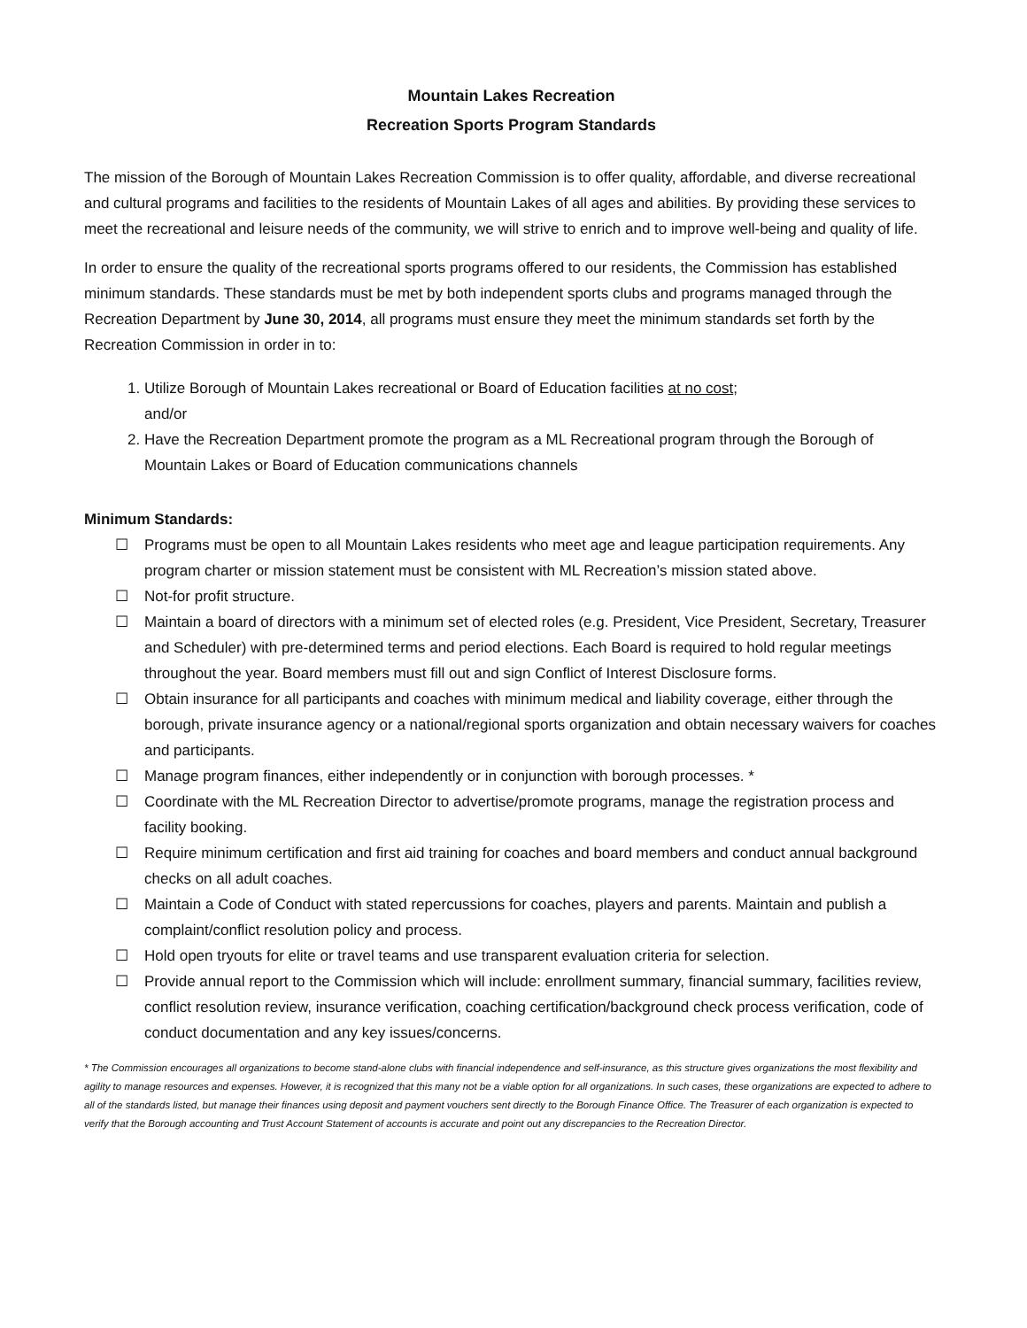Mountain Lakes Recreation
Recreation Sports Program Standards
The mission of the Borough of Mountain Lakes Recreation Commission is to offer quality, affordable, and diverse recreational and cultural programs and facilities to the residents of Mountain Lakes of all ages and abilities. By providing these services to meet the recreational and leisure needs of the community, we will strive to enrich and to improve well-being and quality of life.
In order to ensure the quality of the recreational sports programs offered to our residents, the Commission has established minimum standards. These standards must be met by both independent sports clubs and programs managed through the Recreation Department by June 30, 2014, all programs must ensure they meet the minimum standards set forth by the Recreation Commission in order in to:
1. Utilize Borough of Mountain Lakes recreational or Board of Education facilities at no cost;
and/or
2. Have the Recreation Department promote the program as a ML Recreational program through the Borough of Mountain Lakes or Board of Education communications channels
Minimum Standards:
☐ Programs must be open to all Mountain Lakes residents who meet age and league participation requirements. Any program charter or mission statement must be consistent with ML Recreation’s mission stated above.
☐ Not-for profit structure.
☐ Maintain a board of directors with a minimum set of elected roles (e.g. President, Vice President, Secretary, Treasurer and Scheduler) with pre-determined terms and period elections. Each Board is required to hold regular meetings throughout the year. Board members must fill out and sign Conflict of Interest Disclosure forms.
☐ Obtain insurance for all participants and coaches with minimum medical and liability coverage, either through the borough, private insurance agency or a national/regional sports organization and obtain necessary waivers for coaches and participants.
☐ Manage program finances, either independently or in conjunction with borough processes. *
☐ Coordinate with the ML Recreation Director to advertise/promote programs, manage the registration process and facility booking.
☐ Require minimum certification and first aid training for coaches and board members and conduct annual background checks on all adult coaches.
☐ Maintain a Code of Conduct with stated repercussions for coaches, players and parents. Maintain and publish a complaint/conflict resolution policy and process.
☐ Hold open tryouts for elite or travel teams and use transparent evaluation criteria for selection.
☐ Provide annual report to the Commission which will include: enrollment summary, financial summary, facilities review, conflict resolution review, insurance verification, coaching certification/background check process verification, code of conduct documentation and any key issues/concerns.
* The Commission encourages all organizations to become stand-alone clubs with financial independence and self-insurance, as this structure gives organizations the most flexibility and agility to manage resources and expenses. However, it is recognized that this many not be a viable option for all organizations. In such cases, these organizations are expected to adhere to all of the standards listed, but manage their finances using deposit and payment vouchers sent directly to the Borough Finance Office. The Treasurer of each organization is expected to verify that the Borough accounting and Trust Account Statement of accounts is accurate and point out any discrepancies to the Recreation Director.